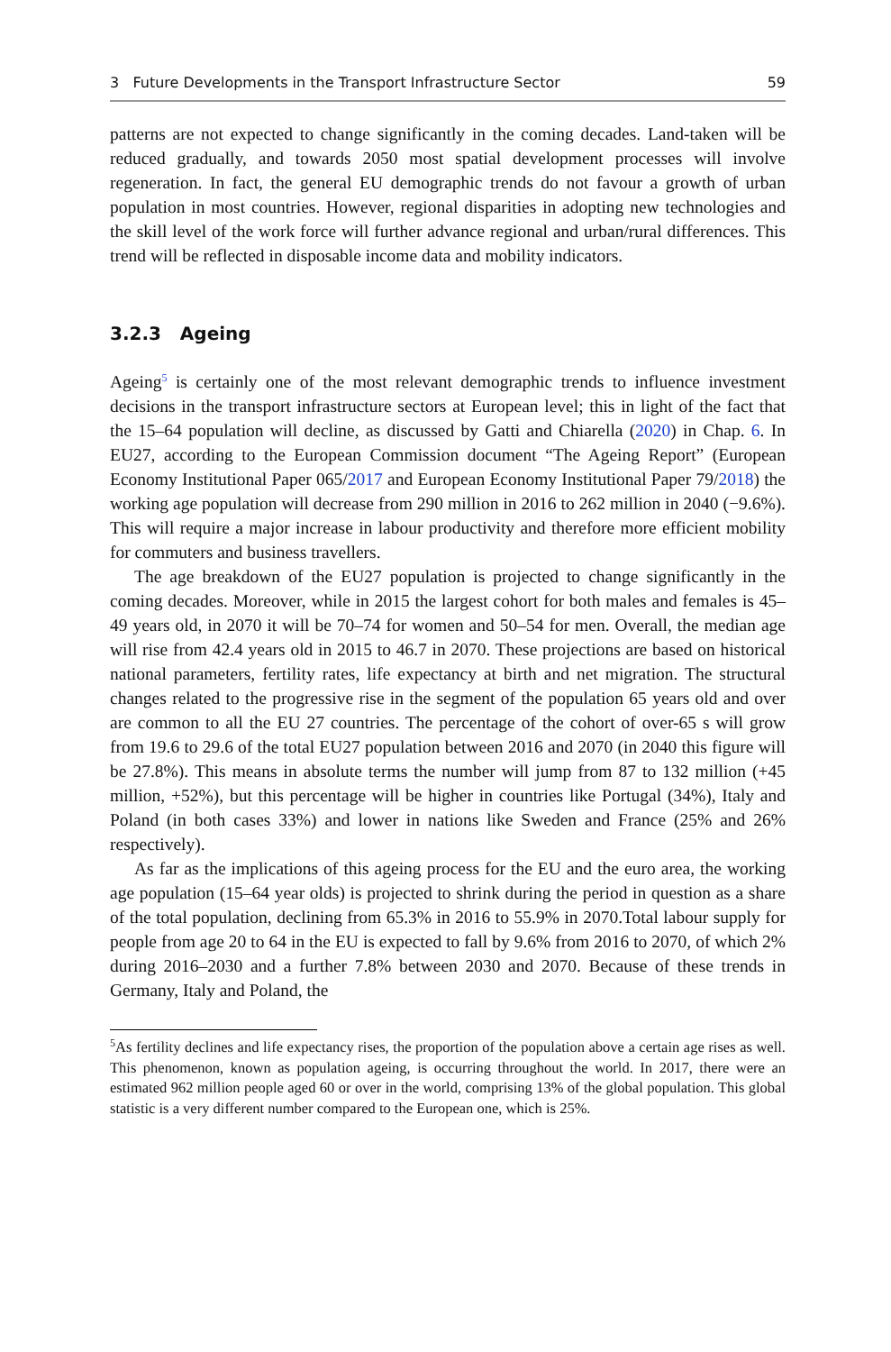3 Future Developments in the Transport Infrastructure Sector 59
patterns are not expected to change significantly in the coming decades. Land-taken will be reduced gradually, and towards 2050 most spatial development processes will involve regeneration. In fact, the general EU demographic trends do not favour a growth of urban population in most countries. However, regional disparities in adopting new technologies and the skill level of the work force will further advance regional and urban/rural differences. This trend will be reflected in disposable income data and mobility indicators.
3.2.3 Ageing
Ageing<sup>5</sup> is certainly one of the most relevant demographic trends to influence investment decisions in the transport infrastructure sectors at European level; this in light of the fact that the 15–64 population will decline, as discussed by Gatti and Chiarella (2020) in Chap. 6. In EU27, according to the European Commission document “The Ageing Report” (European Economy Institutional Paper 065/2017 and European Economy Institutional Paper 79/2018) the working age population will decrease from 290 million in 2016 to 262 million in 2040 (−9.6%). This will require a major increase in labour productivity and therefore more efficient mobility for commuters and business travellers.
The age breakdown of the EU27 population is projected to change significantly in the coming decades. Moreover, while in 2015 the largest cohort for both males and females is 45–49 years old, in 2070 it will be 70–74 for women and 50–54 for men. Overall, the median age will rise from 42.4 years old in 2015 to 46.7 in 2070. These projections are based on historical national parameters, fertility rates, life expectancy at birth and net migration. The structural changes related to the progressive rise in the segment of the population 65 years old and over are common to all the EU 27 countries. The percentage of the cohort of over-65 s will grow from 19.6 to 29.6 of the total EU27 population between 2016 and 2070 (in 2040 this figure will be 27.8%). This means in absolute terms the number will jump from 87 to 132 million (+45 million, +52%), but this percentage will be higher in countries like Portugal (34%), Italy and Poland (in both cases 33%) and lower in nations like Sweden and France (25% and 26% respectively).
As far as the implications of this ageing process for the EU and the euro area, the working age population (15–64 year olds) is projected to shrink during the period in question as a share of the total population, declining from 65.3% in 2016 to 55.9% in 2070.Total labour supply for people from age 20 to 64 in the EU is expected to fall by 9.6% from 2016 to 2070, of which 2% during 2016–2030 and a further 7.8% between 2030 and 2070. Because of these trends in Germany, Italy and Poland, the
<sup>5</sup> As fertility declines and life expectancy rises, the proportion of the population above a certain age rises as well. This phenomenon, known as population ageing, is occurring throughout the world. In 2017, there were an estimated 962 million people aged 60 or over in the world, comprising 13% of the global population. This global statistic is a very different number compared to the European one, which is 25%.